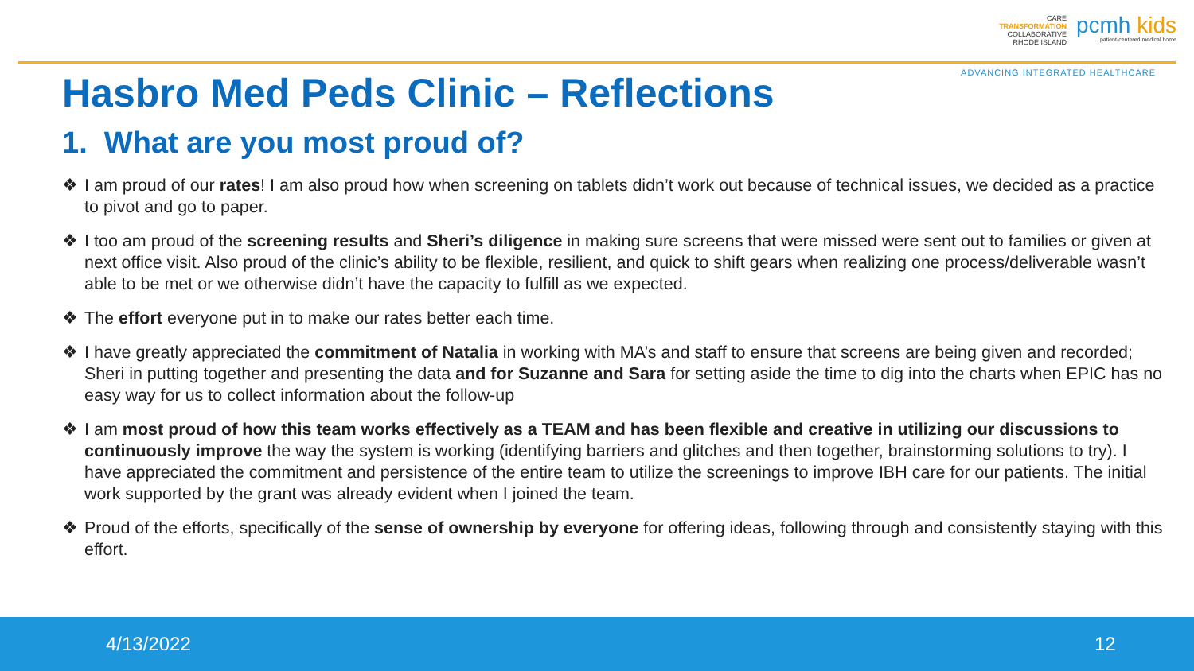CARE
TRANSFORMATION
COLLABORATIVE
RHODE ISLAND
pcmh kids
patient-centered medical home
ADVANCING INTEGRATED HEALTHCARE
Hasbro Med Peds Clinic – Reflections
1. What are you most proud of?
❖ I am proud of our rates! I am also proud how when screening on tablets didn’t work out because of technical issues, we decided as a practice to pivot and go to paper.
❖ I too am proud of the screening results and Sheri’s diligence in making sure screens that were missed were sent out to families or given at next office visit. Also proud of the clinic’s ability to be flexible, resilient, and quick to shift gears when realizing one process/deliverable wasn’t able to be met or we otherwise didn’t have the capacity to fulfill as we expected.
❖ The effort everyone put in to make our rates better each time.
❖ I have greatly appreciated the commitment of Natalia in working with MA’s and staff to ensure that screens are being given and recorded; Sheri in putting together and presenting the data and for Suzanne and Sara for setting aside the time to dig into the charts when EPIC has no easy way for us to collect information about the follow-up
❖ I am most proud of how this team works effectively as a TEAM and has been flexible and creative in utilizing our discussions to continuously improve the way the system is working (identifying barriers and glitches and then together, brainstorming solutions to try). I have appreciated the commitment and persistence of the entire team to utilize the screenings to improve IBH care for our patients. The initial work supported by the grant was already evident when I joined the team.
❖ Proud of the efforts, specifically of the sense of ownership by everyone for offering ideas, following through and consistently staying with this effort.
4/13/2022 12